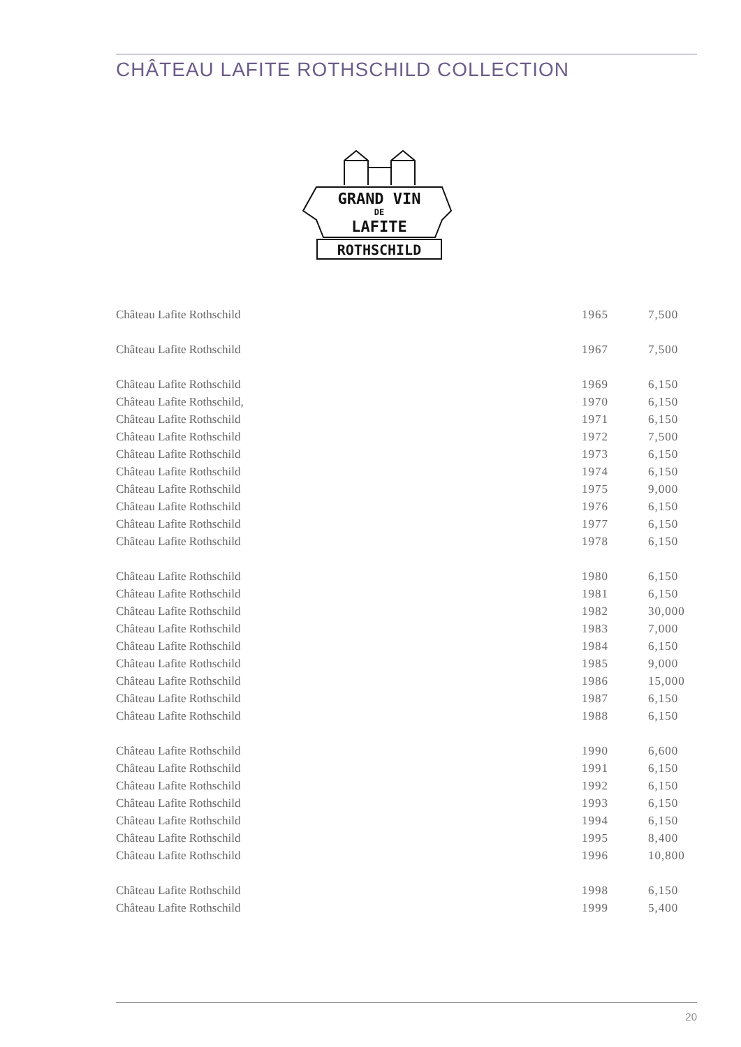CHÂTEAU LAFITE ROTHSCHILD COLLECTION
GRAND VIN
DE
LAFITE
ROTHSCHILD
| Château Lafite Rothschild | 1965 | 7,500 |
| Château Lafite Rothschild | 1967 | 7,500 |
| Château Lafite Rothschild | 1969 | 6,150 |
| Château Lafite Rothschild, | 1970 | 6,150 |
| Château Lafite Rothschild | 1971 | 6,150 |
| Château Lafite Rothschild | 1972 | 7,500 |
| Château Lafite Rothschild | 1973 | 6,150 |
| Château Lafite Rothschild | 1974 | 6,150 |
| Château Lafite Rothschild | 1975 | 9,000 |
| Château Lafite Rothschild | 1976 | 6,150 |
| Château Lafite Rothschild | 1977 | 6,150 |
| Château Lafite Rothschild | 1978 | 6,150 |
| Château Lafite Rothschild | 1980 | 6,150 |
| Château Lafite Rothschild | 1981 | 6,150 |
| Château Lafite Rothschild | 1982 | 30,000 |
| Château Lafite Rothschild | 1983 | 7,000 |
| Château Lafite Rothschild | 1984 | 6,150 |
| Château Lafite Rothschild | 1985 | 9,000 |
| Château Lafite Rothschild | 1986 | 15,000 |
| Château Lafite Rothschild | 1987 | 6,150 |
| Château Lafite Rothschild | 1988 | 6,150 |
| Château Lafite Rothschild | 1990 | 6,600 |
| Château Lafite Rothschild | 1991 | 6,150 |
| Château Lafite Rothschild | 1992 | 6,150 |
| Château Lafite Rothschild | 1993 | 6,150 |
| Château Lafite Rothschild | 1994 | 6,150 |
| Château Lafite Rothschild | 1995 | 8,400 |
| Château Lafite Rothschild | 1996 | 10,800 |
| Château Lafite Rothschild | 1998 | 6,150 |
| Château Lafite Rothschild | 1999 | 5,400 |
20